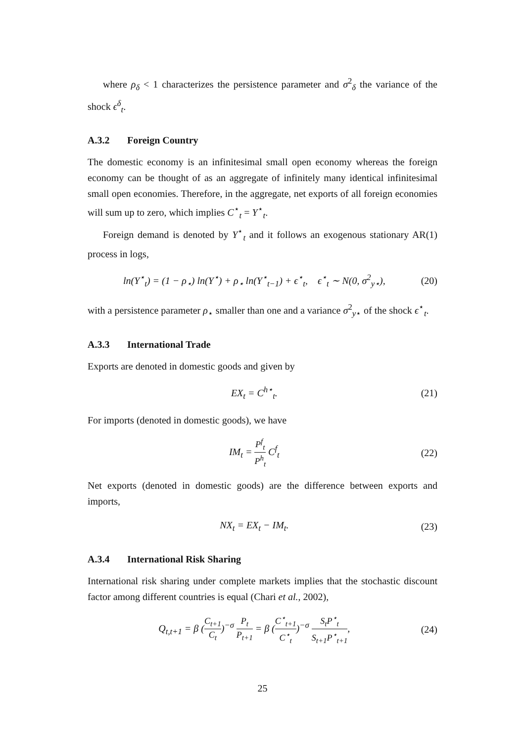where ρ<sub>δ</sub> < 1 characterizes the persistence parameter and σ<sup>2</sup><sub>δ</sub> the variance of the shock ϵ<sup>δ</sup><sub>t</sub>.
A.3.2 Foreign Country
The domestic economy is an infinitesimal small open economy whereas the foreign economy can be thought of as an aggregate of infinitely many identical infinitesimal small open economies. Therefore, in the aggregate, net exports of all foreign economies will sum up to zero, which implies C<sup>⋆</sup><sub>t</sub> = Y<sup>⋆</sup><sub>t</sub>.
Foreign demand is denoted by Y<sup>⋆</sup><sub>t</sub> and it follows an exogenous stationary AR(1) process in logs,
ln(Y<sup>⋆</sup><sub>t</sub>) = (1 − ρ<sub>⋆</sub>) ln(Y<sup>⋆</sup>) + ρ<sub>⋆</sub> ln(Y<sup>⋆</sup><sub>t−1</sub>) + ϵ<sup>⋆</sup><sub>t</sub>, ϵ<sup>⋆</sup><sub>t</sub> ∼ N(0, σ<sup>2</sup><sub>y⋆</sub>),
(20)
with a persistence parameter ρ<sub>⋆</sub> smaller than one and a variance σ<sup>2</sup><sub>y⋆</sub> of the shock ϵ<sup>⋆</sup><sub>t</sub>.
A.3.3 International Trade
Exports are denoted in domestic goods and given by
EX<sub>t</sub> = C<sup>h⋆</sup><sub>t</sub>. (21)
For imports (denoted in domestic goods), we have
IM<sub>t</sub> = P<sup>f</sup><sub>t</sub> P<sup>h</sup><sub>t</sub> C<sup>f</sup><sub>t</sub> (22)
Net exports (denoted in domestic goods) are the difference between exports and imports,
NX<sub>t</sub> = EX<sub>t</sub> − IM<sub>t</sub>. (23)
A.3.4 International Risk Sharing
International risk sharing under complete markets implies that the stochastic discount factor among different countries is equal (Chari et al., 2002),
Q<sub>t,t+1</sub> = β (C<sub>t+1</sub> C<sub>t</sub>)<sup>−σ</sup> P<sub>t</sub> P<sub>t+1</sub> = β (C<sup>⋆</sup><sub>t+1</sub> C<sup>⋆</sup><sub>t</sub>)<sup>−σ</sup> S<sub>t</sub>P<sup>⋆</sup><sub>t</sub> S<sub>t+1</sub>P<sup>⋆</sup><sub>t+1</sub>,
(24)
25